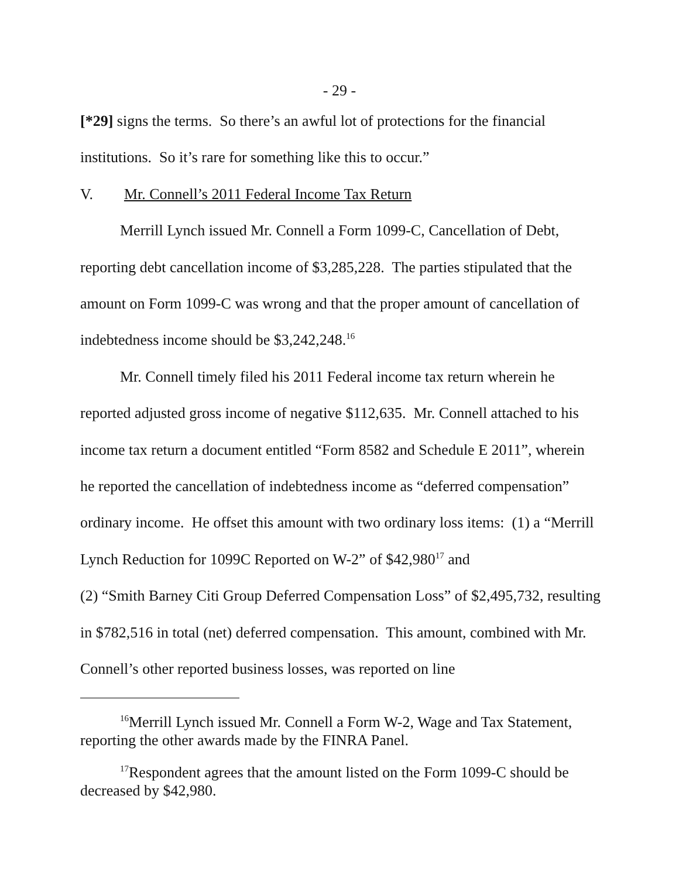- 29 -
[*29] signs the terms. So there’s an awful lot of protections for the financial institutions. So it’s rare for something like this to occur.”
V. Mr. Connell’s 2011 Federal Income Tax Return
Merrill Lynch issued Mr. Connell a Form 1099-C, Cancellation of Debt, reporting debt cancellation income of $3,285,228. The parties stipulated that the amount on Form 1099-C was wrong and that the proper amount of cancellation of indebtedness income should be $3,242,248.<sup>16</sup>
Mr. Connell timely filed his 2011 Federal income tax return wherein he reported adjusted gross income of negative $112,635. Mr. Connell attached to his income tax return a document entitled “Form 8582 and Schedule E 2011”, wherein he reported the cancellation of indebtedness income as “deferred compensation” ordinary income. He offset this amount with two ordinary loss items: (1) a “Merrill Lynch Reduction for 1099C Reported on W-2” of $42,980<sup>17</sup> and
(2) “Smith Barney Citi Group Deferred Compensation Loss” of $2,495,732, resulting in $782,516 in total (net) deferred compensation. This amount, combined with Mr. Connell’s other reported business losses, was reported on line
<sup>16</sup> Merrill Lynch issued Mr. Connell a Form W-2, Wage and Tax Statement, reporting the other awards made by the FINRA Panel.
<sup>17</sup> Respondent agrees that the amount listed on the Form 1099-C should be decreased by $42,980.